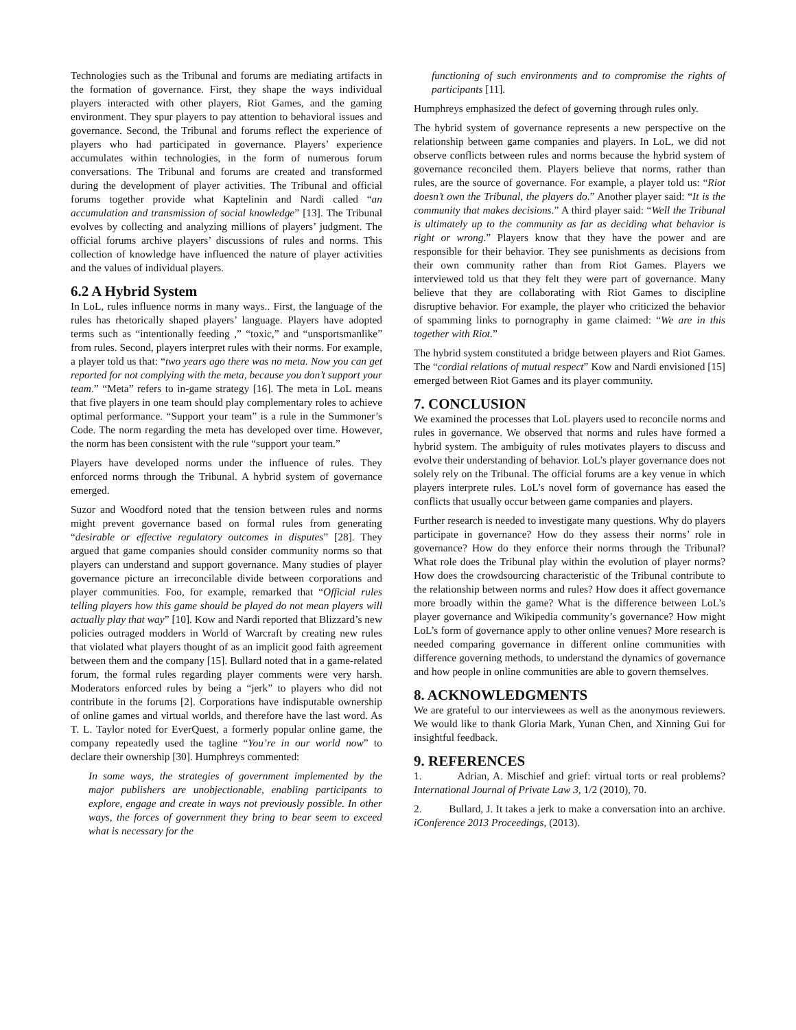Technologies such as the Tribunal and forums are mediating artifacts in the formation of governance. First, they shape the ways individual players interacted with other players, Riot Games, and the gaming environment. They spur players to pay attention to behavioral issues and governance. Second, the Tribunal and forums reflect the experience of players who had participated in governance. Players’ experience accumulates within technologies, in the form of numerous forum conversations. The Tribunal and forums are created and transformed during the development of player activities. The Tribunal and official forums together provide what Kaptelinin and Nardi called “an accumulation and transmission of social knowledge” [13]. The Tribunal evolves by collecting and analyzing millions of players’ judgment. The official forums archive players’ discussions of rules and norms. This collection of knowledge have influenced the nature of player activities and the values of individual players.
6.2 A Hybrid System
In LoL, rules influence norms in many ways.. First, the language of the rules has rhetorically shaped players’ language. Players have adopted terms such as “intentionally feeding ,” “toxic,” and “unsportsmanlike” from rules. Second, players interpret rules with their norms. For example, a player told us that: “two years ago there was no meta. Now you can get reported for not complying with the meta, because you don’t support your team.” “Meta” refers to in-game strategy [16]. The meta in LoL means that five players in one team should play complementary roles to achieve optimal performance. “Support your team” is a rule in the Summoner’s Code. The norm regarding the meta has developed over time. However, the norm has been consistent with the rule “support your team.”
Players have developed norms under the influence of rules. They enforced norms through the Tribunal. A hybrid system of governance emerged.
Suzor and Woodford noted that the tension between rules and norms might prevent governance based on formal rules from generating “desirable or effective regulatory outcomes in disputes” [28]. They argued that game companies should consider community norms so that players can understand and support governance. Many studies of player governance picture an irreconcilable divide between corporations and player communities. Foo, for example, remarked that “Official rules telling players how this game should be played do not mean players will actually play that way” [10]. Kow and Nardi reported that Blizzard’s new policies outraged modders in World of Warcraft by creating new rules that violated what players thought of as an implicit good faith agreement between them and the company [15]. Bullard noted that in a game-related forum, the formal rules regarding player comments were very harsh. Moderators enforced rules by being a “jerk” to players who did not contribute in the forums [2]. Corporations have indisputable ownership of online games and virtual worlds, and therefore have the last word. As T. L. Taylor noted for EverQuest, a formerly popular online game, the company repeatedly used the tagline “You’re in our world now” to declare their ownership [30]. Humphreys commented:
In some ways, the strategies of government implemented by the major publishers are unobjectionable, enabling participants to explore, engage and create in ways not previously possible. In other ways, the forces of government they bring to bear seem to exceed what is necessary for the
functioning of such environments and to compromise the rights of participants [11].
Humphreys emphasized the defect of governing through rules only.
The hybrid system of governance represents a new perspective on the relationship between game companies and players. In LoL, we did not observe conflicts between rules and norms because the hybrid system of governance reconciled them. Players believe that norms, rather than rules, are the source of governance. For example, a player told us: “Riot doesn’t own the Tribunal, the players do.” Another player said: “It is the community that makes decisions.” A third player said: “Well the Tribunal is ultimately up to the community as far as deciding what behavior is right or wrong.” Players know that they have the power and are responsible for their behavior. They see punishments as decisions from their own community rather than from Riot Games. Players we interviewed told us that they felt they were part of governance. Many believe that they are collaborating with Riot Games to discipline disruptive behavior. For example, the player who criticized the behavior of spamming links to pornography in game claimed: “We are in this together with Riot.”
The hybrid system constituted a bridge between players and Riot Games. The “cordial relations of mutual respect” Kow and Nardi envisioned [15] emerged between Riot Games and its player community.
7. CONCLUSION
We examined the processes that LoL players used to reconcile norms and rules in governance. We observed that norms and rules have formed a hybrid system. The ambiguity of rules motivates players to discuss and evolve their understanding of behavior. LoL’s player governance does not solely rely on the Tribunal. The official forums are a key venue in which players interprete rules. LoL’s novel form of governance has eased the conflicts that usually occur between game companies and players.
Further research is needed to investigate many questions. Why do players participate in governance? How do they assess their norms’ role in governance? How do they enforce their norms through the Tribunal? What role does the Tribunal play within the evolution of player norms? How does the crowdsourcing characteristic of the Tribunal contribute to the relationship between norms and rules? How does it affect governance more broadly within the game? What is the difference between LoL’s player governance and Wikipedia community’s governance? How might LoL’s form of governance apply to other online venues? More research is needed comparing governance in different online communities with difference governing methods, to understand the dynamics of governance and how people in online communities are able to govern themselves.
8. ACKNOWLEDGMENTS
We are grateful to our interviewees as well as the anonymous reviewers. We would like to thank Gloria Mark, Yunan Chen, and Xinning Gui for insightful feedback.
9. REFERENCES
1. Adrian, A. Mischief and grief: virtual torts or real problems? International Journal of Private Law 3, 1/2 (2010), 70.
2. Bullard, J. It takes a jerk to make a conversation into an archive. iConference 2013 Proceedings, (2013).